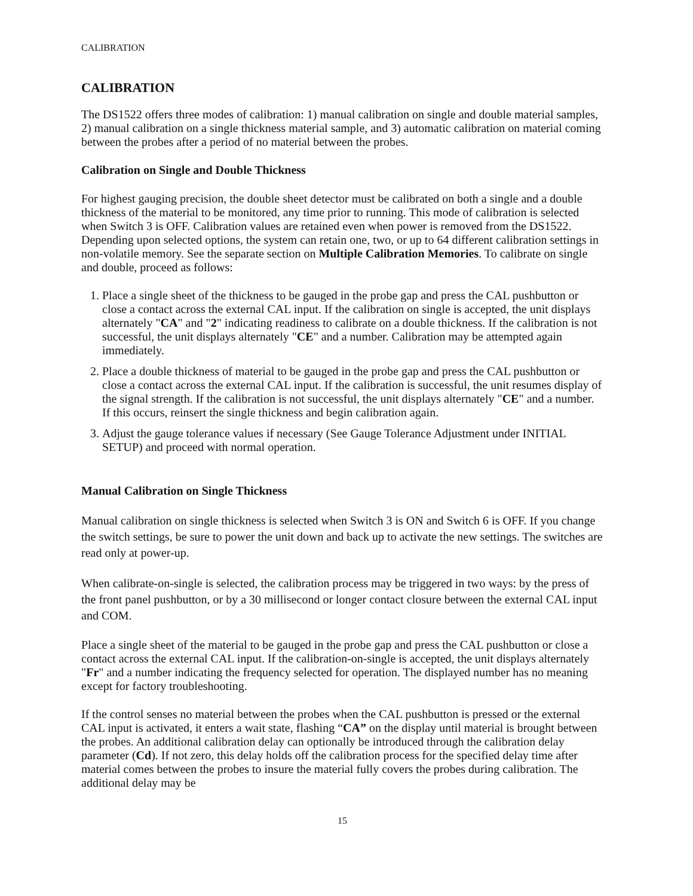CALIBRATION
CALIBRATION
The DS1522 offers three modes of calibration: 1) manual calibration on single and double material samples, 2) manual calibration on a single thickness material sample, and 3) automatic calibration on material coming between the probes after a period of no material between the probes.
Calibration on Single and Double Thickness
For highest gauging precision, the double sheet detector must be calibrated on both a single and a double thickness of the material to be monitored, any time prior to running. This mode of calibration is selected when Switch 3 is OFF. Calibration values are retained even when power is removed from the DS1522. Depending upon selected options, the system can retain one, two, or up to 64 different calibration settings in non-volatile memory. See the separate section on Multiple Calibration Memories. To calibrate on single and double, proceed as follows:
1. Place a single sheet of the thickness to be gauged in the probe gap and press the CAL pushbutton or close a contact across the external CAL input. If the calibration on single is accepted, the unit displays alternately "CA" and "2" indicating readiness to calibrate on a double thickness. If the calibration is not successful, the unit displays alternately "CE" and a number. Calibration may be attempted again immediately.
2. Place a double thickness of material to be gauged in the probe gap and press the CAL pushbutton or close a contact across the external CAL input. If the calibration is successful, the unit resumes display of the signal strength. If the calibration is not successful, the unit displays alternately "CE" and a number. If this occurs, reinsert the single thickness and begin calibration again.
3. Adjust the gauge tolerance values if necessary (See Gauge Tolerance Adjustment under INITIAL SETUP) and proceed with normal operation.
Manual Calibration on Single Thickness
Manual calibration on single thickness is selected when Switch 3 is ON and Switch 6 is OFF. If you change the switch settings, be sure to power the unit down and back up to activate the new settings. The switches are read only at power-up.
When calibrate-on-single is selected, the calibration process may be triggered in two ways: by the press of the front panel pushbutton, or by a 30 millisecond or longer contact closure between the external CAL input and COM.
Place a single sheet of the material to be gauged in the probe gap and press the CAL pushbutton or close a contact across the external CAL input. If the calibration-on-single is accepted, the unit displays alternately "Fr" and a number indicating the frequency selected for operation. The displayed number has no meaning except for factory troubleshooting.
If the control senses no material between the probes when the CAL pushbutton is pressed or the external CAL input is activated, it enters a wait state, flashing “CA” on the display until material is brought between the probes. An additional calibration delay can optionally be introduced through the calibration delay parameter (Cd). If not zero, this delay holds off the calibration process for the specified delay time after material comes between the probes to insure the material fully covers the probes during calibration. The additional delay may be
15